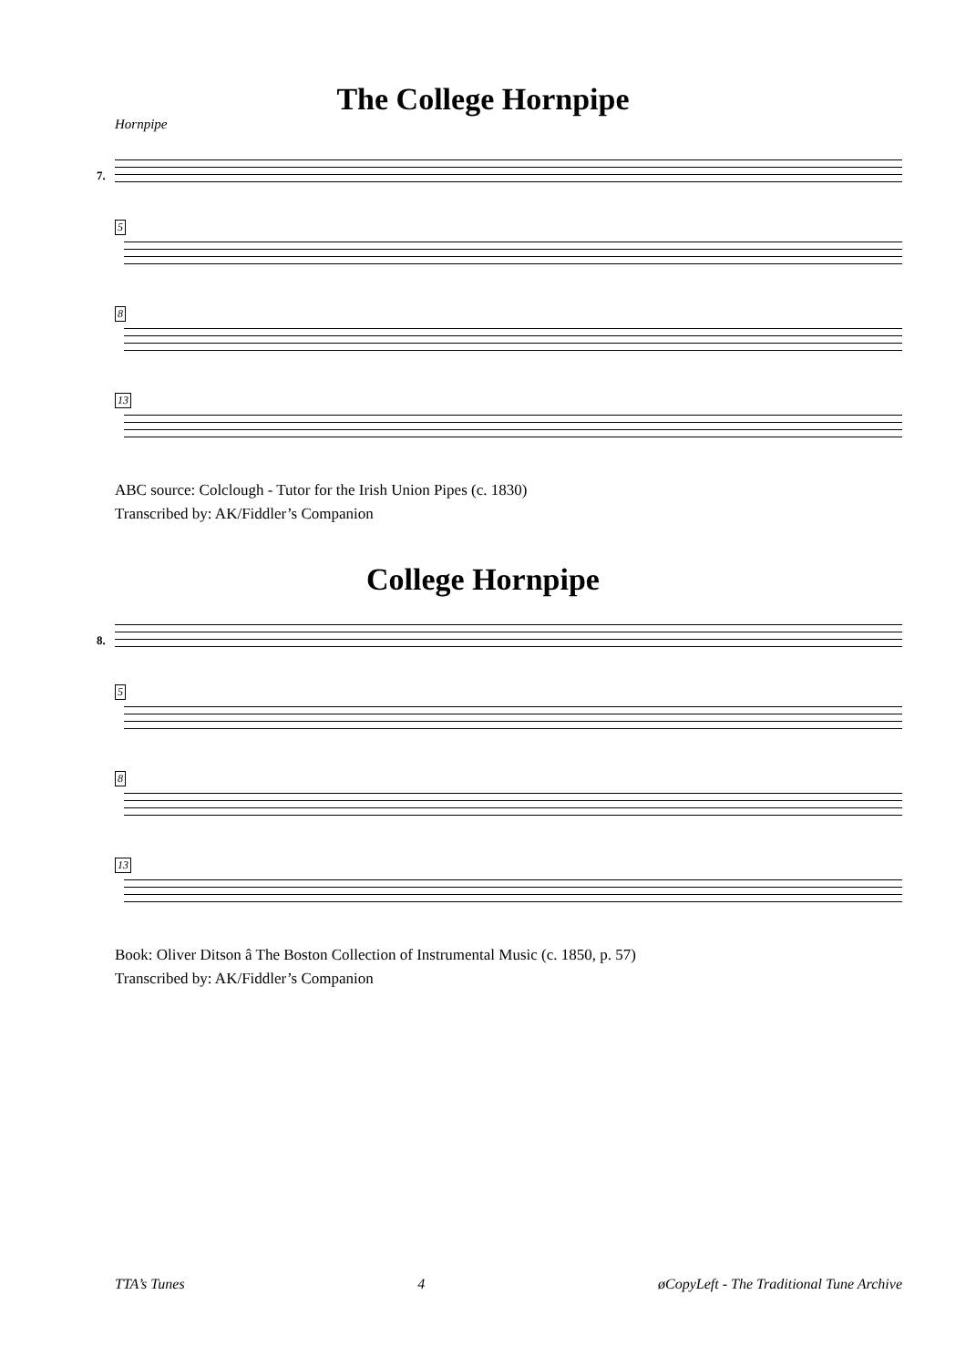The College Hornpipe
Hornpipe
7.
5
8
13
ABC source: Colclough - Tutor for the Irish Union Pipes (c. 1830)
Transcribed by: AK/Fiddler’s Companion
College Hornpipe
8.
5
8
13
Book: Oliver Ditson â The Boston Collection of Instrumental Music (c. 1850, p. 57)
Transcribed by: AK/Fiddler’s Companion
TTA’s Tunes 4 øCopyLeft - The Traditional Tune Archive